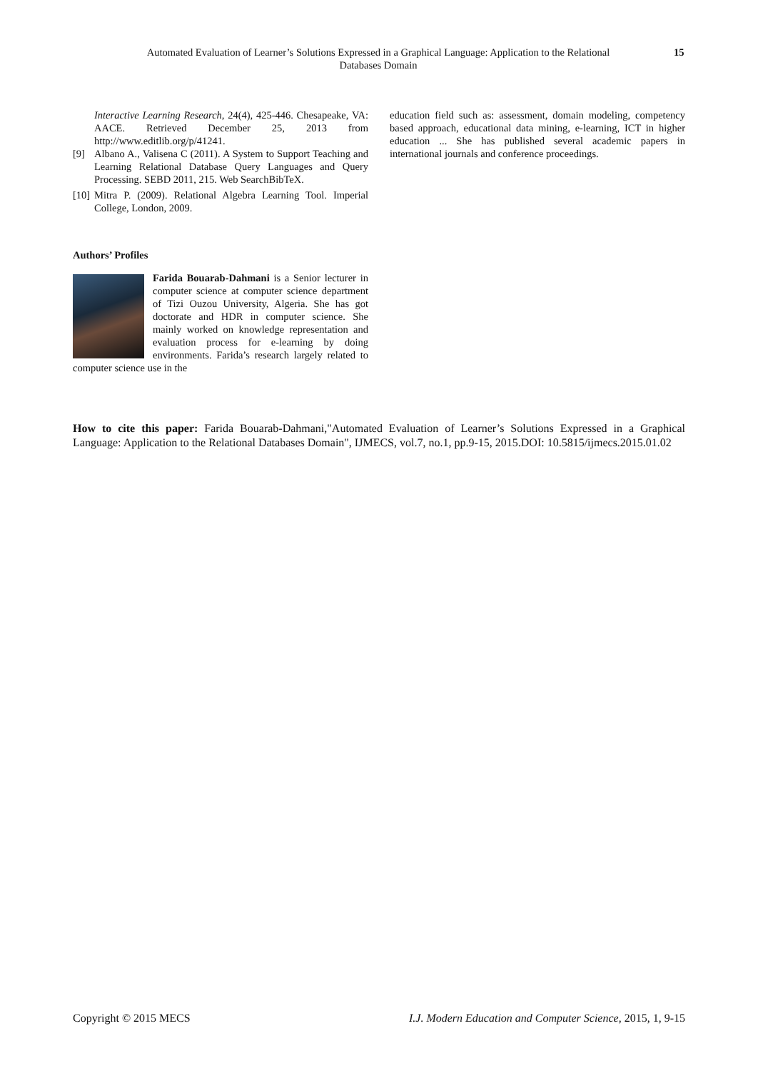Automated Evaluation of Learner’s Solutions Expressed in a Graphical Language: Application to the Relational Databases Domain
15
Interactive Learning Research, 24(4), 425-446. Chesapeake, VA: AACE. Retrieved December 25, 2013 from http://www.editlib.org/p/41241.
[9] Albano A., Valisena C (2011). A System to Support Teaching and Learning Relational Database Query Languages and Query Processing. SEBD 2011, 215. Web SearchBibTeX.
[10] Mitra P. (2009). Relational Algebra Learning Tool. Imperial College, London, 2009.
Authors’ Profiles
Farida Bouarab-Dahmani is a Senior lecturer in computer science at computer science department of Tizi Ouzou University, Algeria. She has got doctorate and HDR in computer science. She mainly worked on knowledge representation and evaluation process for e-learning by doing environments. Farida’s research largely related to computer science use in the
education field such as: assessment, domain modeling, competency based approach, educational data mining, e-learning, ICT in higher education ... She has published several academic papers in international journals and conference proceedings.
How to cite this paper: Farida Bouarab-Dahmani,"Automated Evaluation of Learner’s Solutions Expressed in a Graphical Language: Application to the Relational Databases Domain", IJMECS, vol.7, no.1, pp.9-15, 2015.DOI: 10.5815/ijmecs.2015.01.02
Copyright © 2015 MECS I.J. Modern Education and Computer Science, 2015, 1, 9-15